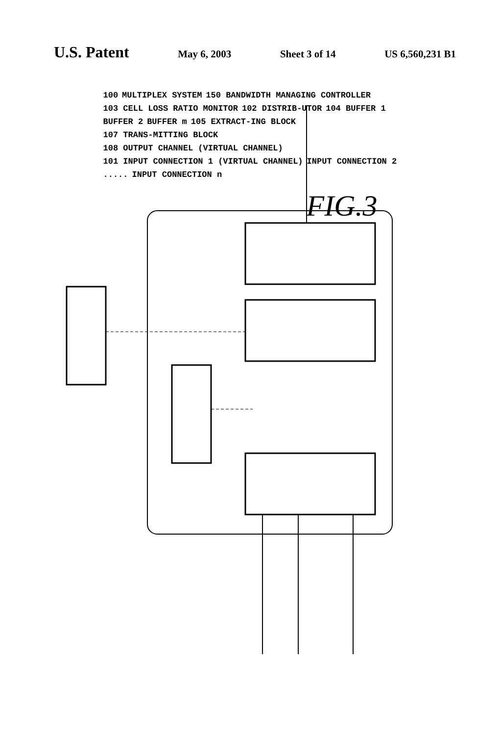U.S. Patent May 6, 2003 Sheet 3 of 14 US 6,560,231 B1
100 MULTIPLEX SYSTEM 150 BANDWIDTH MANAGING CONTROLLER 103 CELL LOSS RATIO MONITOR 102 DISTRIB-UTOR 104 BUFFER 1 BUFFER 2 BUFFER m 105 EXTRACT-ING BLOCK 107 TRANS-MITTING BLOCK 108 OUTPUT CHANNEL (VIRTUAL CHANNEL) 101 INPUT CONNECTION 1 (VIRTUAL CHANNEL) INPUT CONNECTION 2 ..... INPUT CONNECTION n
FIG.3